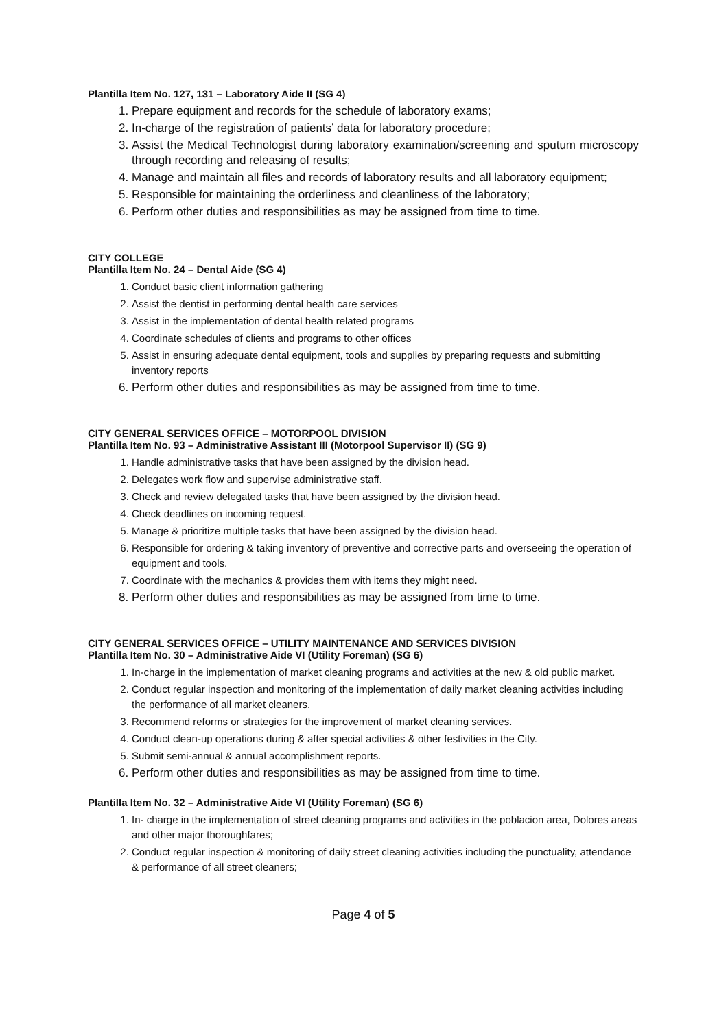Plantilla Item No. 127, 131 – Laboratory Aide II (SG 4)
1. Prepare equipment and records for the schedule of laboratory exams;
2. In-charge of the registration of patients’ data for laboratory procedure;
3. Assist the Medical Technologist during laboratory examination/screening and sputum microscopy through recording and releasing of results;
4. Manage and maintain all files and records of laboratory results and all laboratory equipment;
5. Responsible for maintaining the orderliness and cleanliness of the laboratory;
6. Perform other duties and responsibilities as may be assigned from time to time.
CITY COLLEGE
Plantilla Item No. 24 – Dental Aide (SG 4)
1. Conduct basic client information gathering
2. Assist the dentist in performing dental health care services
3. Assist in the implementation of dental health related programs
4. Coordinate schedules of clients and programs to other offices
5. Assist in ensuring adequate dental equipment, tools and supplies by preparing requests and submitting inventory reports
6. Perform other duties and responsibilities as may be assigned from time to time.
CITY GENERAL SERVICES OFFICE – MOTORPOOL DIVISION
Plantilla Item No. 93 – Administrative Assistant III (Motorpool Supervisor II) (SG 9)
1. Handle administrative tasks that have been assigned by the division head.
2. Delegates work flow and supervise administrative staff.
3. Check and review delegated tasks that have been assigned by the division head.
4. Check deadlines on incoming request.
5. Manage & prioritize multiple tasks that have been assigned by the division head.
6. Responsible for ordering & taking inventory of preventive and corrective parts and overseeing the operation of equipment and tools.
7. Coordinate with the mechanics & provides them with items they might need.
8. Perform other duties and responsibilities as may be assigned from time to time.
CITY GENERAL SERVICES OFFICE – UTILITY MAINTENANCE AND SERVICES DIVISION
Plantilla Item No. 30 – Administrative Aide VI (Utility Foreman) (SG 6)
1. In-charge in the implementation of market cleaning programs and activities at the new & old public market.
2. Conduct regular inspection and monitoring of the implementation of daily market cleaning activities including the performance of all market cleaners.
3. Recommend reforms or strategies for the improvement of market cleaning services.
4. Conduct clean-up operations during & after special activities & other festivities in the City.
5. Submit semi-annual & annual accomplishment reports.
6. Perform other duties and responsibilities as may be assigned from time to time.
Plantilla Item No. 32 – Administrative Aide VI (Utility Foreman) (SG 6)
1. In- charge in the implementation of street cleaning programs and activities in the poblacion area, Dolores areas and other major thoroughfares;
2. Conduct regular inspection & monitoring of daily street cleaning activities including the punctuality, attendance & performance of all street cleaners;
Page 4 of 5